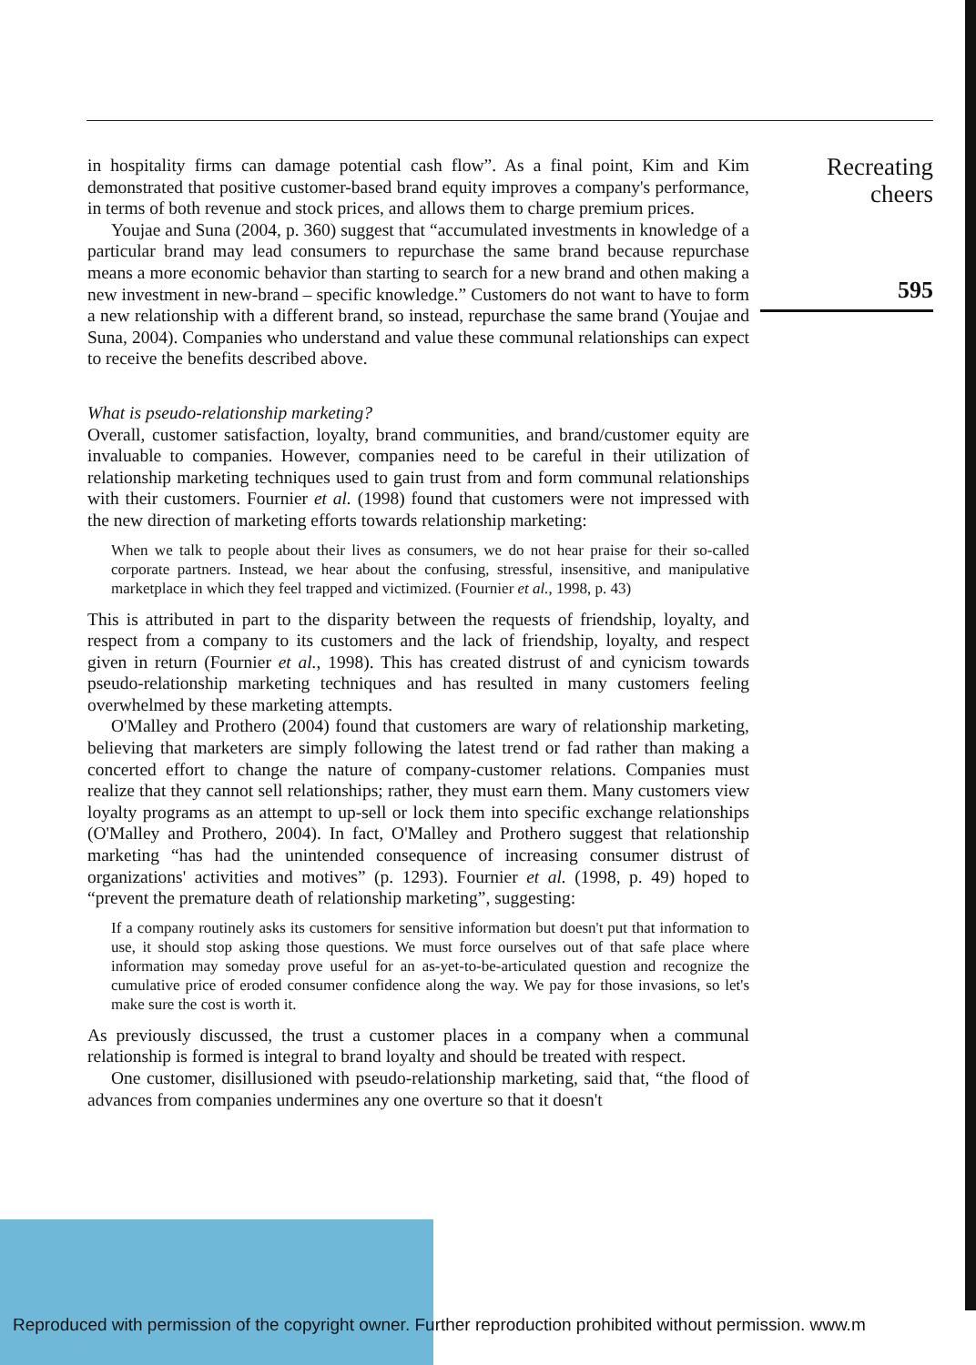Recreating
cheers
595
in hospitality firms can damage potential cash flow”. As a final point, Kim and Kim demonstrated that positive customer-based brand equity improves a company's performance, in terms of both revenue and stock prices, and allows them to charge premium prices.
Youjae and Suna (2004, p. 360) suggest that “accumulated investments in knowledge of a particular brand may lead consumers to repurchase the same brand because repurchase means a more economic behavior than starting to search for a new brand and othen making a new investment in new-brand – specific knowledge.” Customers do not want to have to form a new relationship with a different brand, so instead, repurchase the same brand (Youjae and Suna, 2004). Companies who understand and value these communal relationships can expect to receive the benefits described above.
What is pseudo-relationship marketing?
Overall, customer satisfaction, loyalty, brand communities, and brand/customer equity are invaluable to companies. However, companies need to be careful in their utilization of relationship marketing techniques used to gain trust from and form communal relationships with their customers. Fournier et al. (1998) found that customers were not impressed with the new direction of marketing efforts towards relationship marketing:
When we talk to people about their lives as consumers, we do not hear praise for their so-called corporate partners. Instead, we hear about the confusing, stressful, insensitive, and manipulative marketplace in which they feel trapped and victimized. (Fournier et al., 1998, p. 43)
This is attributed in part to the disparity between the requests of friendship, loyalty, and respect from a company to its customers and the lack of friendship, loyalty, and respect given in return (Fournier et al., 1998). This has created distrust of and cynicism towards pseudo-relationship marketing techniques and has resulted in many customers feeling overwhelmed by these marketing attempts.
O'Malley and Prothero (2004) found that customers are wary of relationship marketing, believing that marketers are simply following the latest trend or fad rather than making a concerted effort to change the nature of company-customer relations. Companies must realize that they cannot sell relationships; rather, they must earn them. Many customers view loyalty programs as an attempt to up-sell or lock them into specific exchange relationships (O'Malley and Prothero, 2004). In fact, O'Malley and Prothero suggest that relationship marketing “has had the unintended consequence of increasing consumer distrust of organizations' activities and motives” (p. 1293). Fournier et al. (1998, p. 49) hoped to “prevent the premature death of relationship marketing”, suggesting:
If a company routinely asks its customers for sensitive information but doesn't put that information to use, it should stop asking those questions. We must force ourselves out of that safe place where information may someday prove useful for an as-yet-to-be-articulated question and recognize the cumulative price of eroded consumer confidence along the way. We pay for those invasions, so let's make sure the cost is worth it.
As previously discussed, the trust a customer places in a company when a communal relationship is formed is integral to brand loyalty and should be treated with respect.
One customer, disillusioned with pseudo-relationship marketing, said that, “the flood of advances from companies undermines any one overture so that it doesn't
Reproduced with permission of the copyright owner. Further reproduction prohibited without permission. www.m